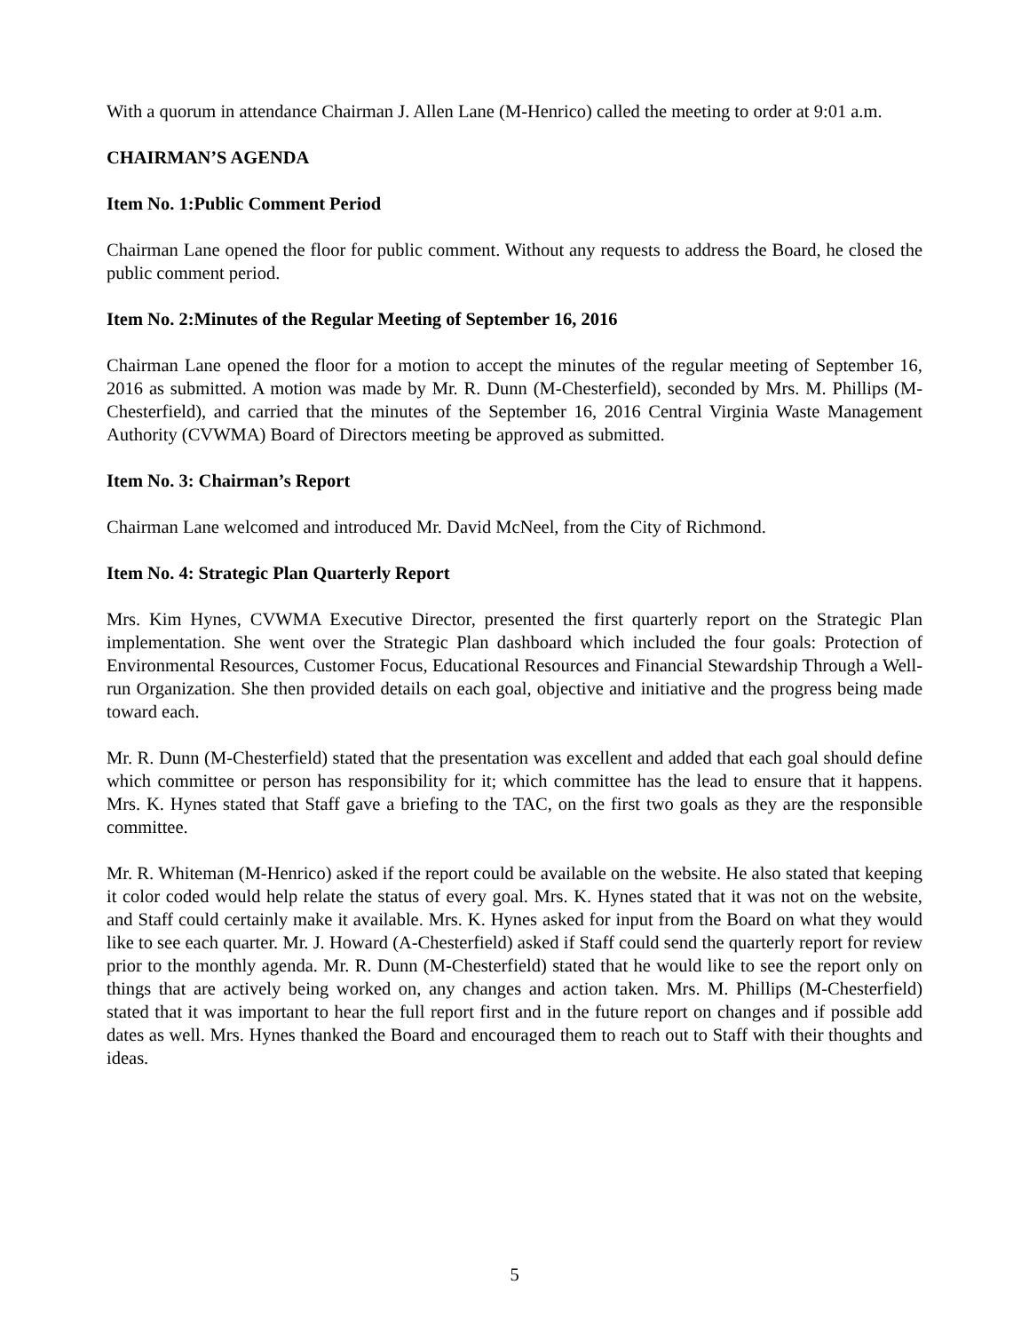With a quorum in attendance Chairman J. Allen Lane (M-Henrico) called the meeting to order at 9:01 a.m.
CHAIRMAN’S AGENDA
Item No. 1:Public Comment Period
Chairman Lane opened the floor for public comment. Without any requests to address the Board, he closed the public comment period.
Item No. 2:Minutes of the Regular Meeting of September 16, 2016
Chairman Lane opened the floor for a motion to accept the minutes of the regular meeting of September 16, 2016 as submitted. A motion was made by Mr. R. Dunn (M-Chesterfield), seconded by Mrs. M. Phillips (M-Chesterfield), and carried that the minutes of the September 16, 2016 Central Virginia Waste Management Authority (CVWMA) Board of Directors meeting be approved as submitted.
Item No. 3: Chairman’s Report
Chairman Lane welcomed and introduced Mr. David McNeel, from the City of Richmond.
Item No. 4: Strategic Plan Quarterly Report
Mrs. Kim Hynes, CVWMA Executive Director, presented the first quarterly report on the Strategic Plan implementation. She went over the Strategic Plan dashboard which included the four goals: Protection of Environmental Resources, Customer Focus, Educational Resources and Financial Stewardship Through a Well-run Organization. She then provided details on each goal, objective and initiative and the progress being made toward each.
Mr. R. Dunn (M-Chesterfield) stated that the presentation was excellent and added that each goal should define which committee or person has responsibility for it; which committee has the lead to ensure that it happens. Mrs. K. Hynes stated that Staff gave a briefing to the TAC, on the first two goals as they are the responsible committee.
Mr. R. Whiteman (M-Henrico) asked if the report could be available on the website. He also stated that keeping it color coded would help relate the status of every goal. Mrs. K. Hynes stated that it was not on the website, and Staff could certainly make it available. Mrs. K. Hynes asked for input from the Board on what they would like to see each quarter. Mr. J. Howard (A-Chesterfield) asked if Staff could send the quarterly report for review prior to the monthly agenda. Mr. R. Dunn (M-Chesterfield) stated that he would like to see the report only on things that are actively being worked on, any changes and action taken. Mrs. M. Phillips (M-Chesterfield) stated that it was important to hear the full report first and in the future report on changes and if possible add dates as well. Mrs. Hynes thanked the Board and encouraged them to reach out to Staff with their thoughts and ideas.
5